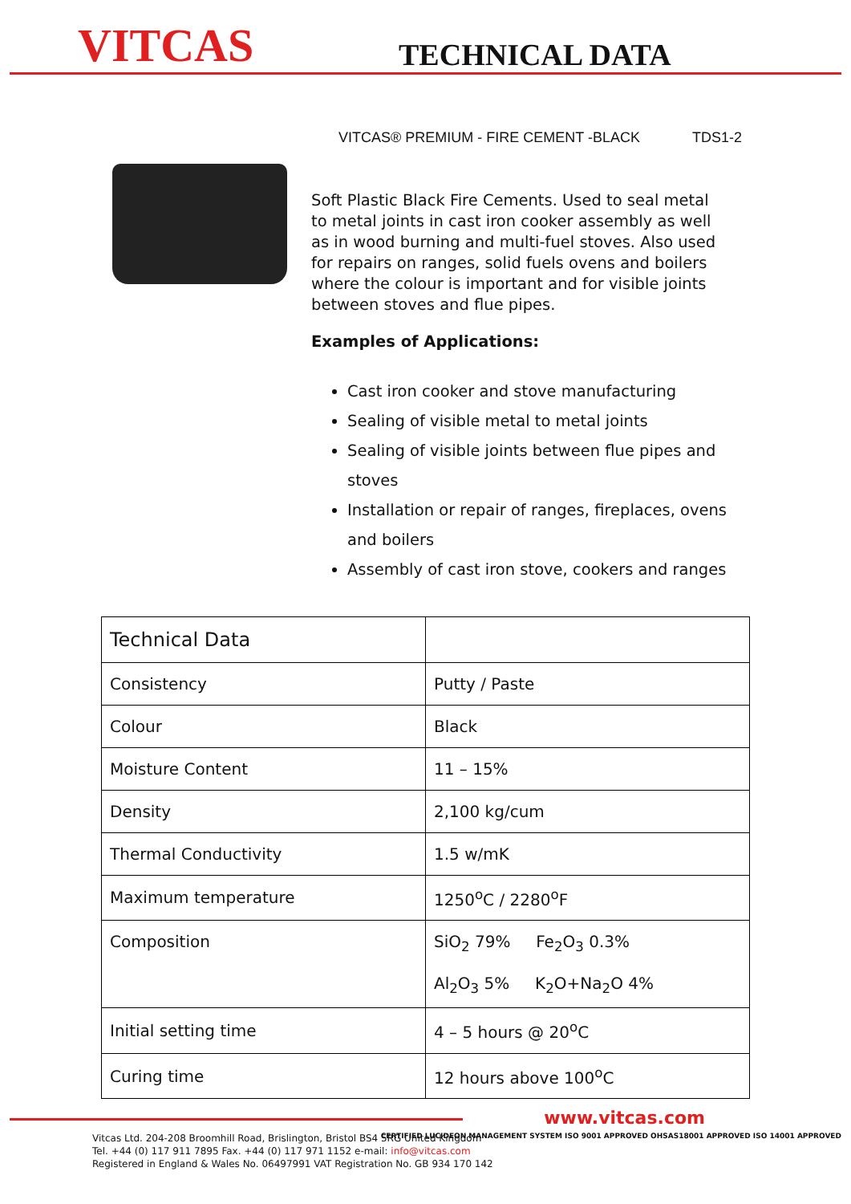VITCAS
TECHNICAL DATA
VITCAS® PREMIUM - FIRE CEMENT -BLACK TDS1-2
Soft Plastic Black Fire Cements. Used to seal metal to metal joints in cast iron cooker assembly as well as in wood burning and multi-fuel stoves. Also used for repairs on ranges, solid fuels ovens and boilers where the colour is important and for visible joints between stoves and flue pipes.
Examples of Applications:
Cast iron cooker and stove manufacturing
Sealing of visible metal to metal joints
Sealing of visible joints between flue pipes and stoves
Installation or repair of ranges, fireplaces, ovens and boilers
Assembly of cast iron stove, cookers and ranges
| Technical Data | |
| Consistency | Putty / Paste |
| Colour | Black |
| Moisture Content | 11 – 15% |
| Density | 2,100 kg/cum |
| Thermal Conductivity | 1.5 w/mK |
| Maximum temperature | 1250<sup>o</sup>C / 2280<sup>o</sup>F |
| Composition | SiO<sub>2</sub> 79% Fe<sub>2</sub>O<sub>3</sub> 0.3% Al<sub>2</sub>O<sub>3</sub> 5% K<sub>2</sub>O+Na<sub>2</sub>O 4% |
| Initial setting time | 4 – 5 hours @ 20<sup>o</sup>C |
| Curing time | 12 hours above 100<sup>o</sup>C |
www.vitcas.com
Vitcas Ltd. 204-208 Broomhill Road, Brislington, Bristol BS4 5RG United Kingdom
Tel. +44 (0) 117 911 7895 Fax. +44 (0) 117 971 1152 e-mail: info@vitcas.com
Registered in England & Wales No. 06497991 VAT Registration No. GB 934 170 142
CERTIFIED LUCIDEON MANAGEMENT SYSTEM ISO 9001 APPROVED OHSAS18001 APPROVED ISO 14001 APPROVED